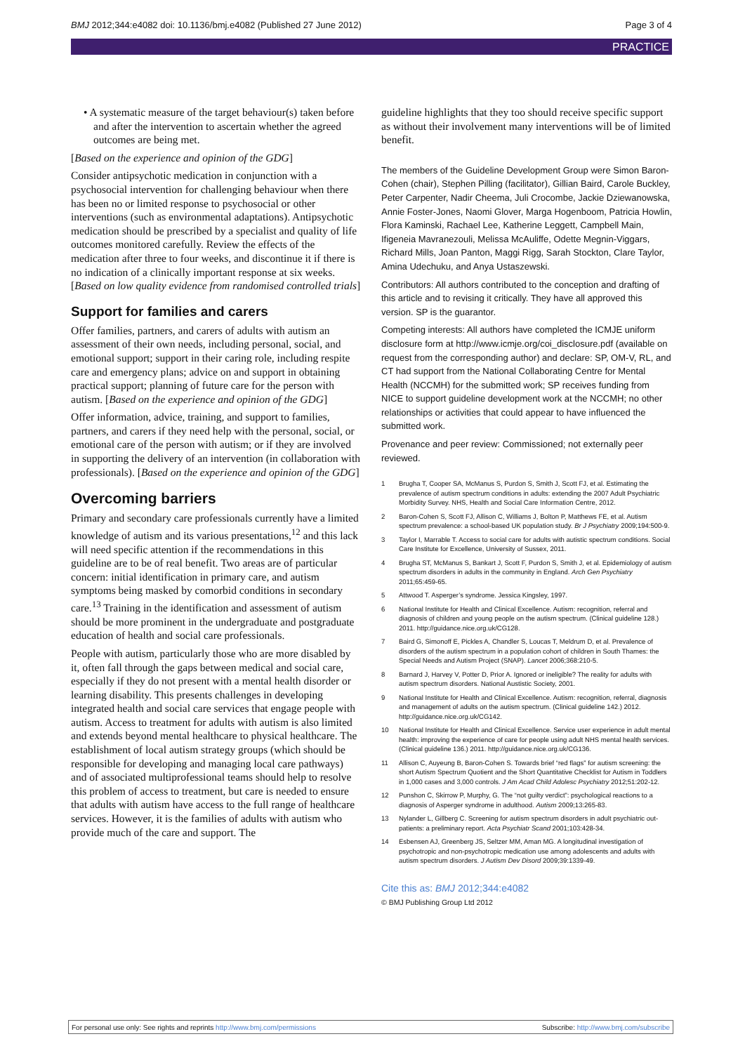BMJ 2012;344:e4082 doi: 10.1136/bmj.e4082 (Published 27 June 2012) Page 3 of 4
PRACTICE
• A systematic measure of the target behaviour(s) taken before and after the intervention to ascertain whether the agreed outcomes are being met.
[Based on the experience and opinion of the GDG]
Consider antipsychotic medication in conjunction with a psychosocial intervention for challenging behaviour when there has been no or limited response to psychosocial or other interventions (such as environmental adaptations). Antipsychotic medication should be prescribed by a specialist and quality of life outcomes monitored carefully. Review the effects of the medication after three to four weeks, and discontinue it if there is no indication of a clinically important response at six weeks. [Based on low quality evidence from randomised controlled trials]
Support for families and carers
Offer families, partners, and carers of adults with autism an assessment of their own needs, including personal, social, and emotional support; support in their caring role, including respite care and emergency plans; advice on and support in obtaining practical support; planning of future care for the person with autism. [Based on the experience and opinion of the GDG]
Offer information, advice, training, and support to families, partners, and carers if they need help with the personal, social, or emotional care of the person with autism; or if they are involved in supporting the delivery of an intervention (in collaboration with professionals). [Based on the experience and opinion of the GDG]
Overcoming barriers
Primary and secondary care professionals currently have a limited knowledge of autism and its various presentations,<sup>12</sup> and this lack will need specific attention if the recommendations in this guideline are to be of real benefit. Two areas are of particular concern: initial identification in primary care, and autism symptoms being masked by comorbid conditions in secondary care.<sup>13</sup> Training in the identification and assessment of autism should be more prominent in the undergraduate and postgraduate education of health and social care professionals.
People with autism, particularly those who are more disabled by it, often fall through the gaps between medical and social care, especially if they do not present with a mental health disorder or learning disability. This presents challenges in developing integrated health and social care services that engage people with autism. Access to treatment for adults with autism is also limited and extends beyond mental healthcare to physical healthcare. The establishment of local autism strategy groups (which should be responsible for developing and managing local care pathways) and of associated multiprofessional teams should help to resolve this problem of access to treatment, but care is needed to ensure that adults with autism have access to the full range of healthcare services. However, it is the families of adults with autism who provide much of the care and support. The
guideline highlights that they too should receive specific support as without their involvement many interventions will be of limited benefit.
The members of the Guideline Development Group were Simon Baron-Cohen (chair), Stephen Pilling (facilitator), Gillian Baird, Carole Buckley, Peter Carpenter, Nadir Cheema, Juli Crocombe, Jackie Dziewanowska, Annie Foster-Jones, Naomi Glover, Marga Hogenboom, Patricia Howlin, Flora Kaminski, Rachael Lee, Katherine Leggett, Campbell Main, Ifigeneia Mavranezouli, Melissa McAuliffe, Odette Megnin-Viggars, Richard Mills, Joan Panton, Maggi Rigg, Sarah Stockton, Clare Taylor, Amina Udechuku, and Anya Ustaszewski.
Contributors: All authors contributed to the conception and drafting of this article and to revising it critically. They have all approved this version. SP is the guarantor.
Competing interests: All authors have completed the ICMJE uniform disclosure form at http://www.icmje.org/coi_disclosure.pdf (available on request from the corresponding author) and declare: SP, OM-V, RL, and CT had support from the National Collaborating Centre for Mental Health (NCCMH) for the submitted work; SP receives funding from NICE to support guideline development work at the NCCMH; no other relationships or activities that could appear to have influenced the submitted work.
Provenance and peer review: Commissioned; not externally peer reviewed.
1 Brugha T, Cooper SA, McManus S, Purdon S, Smith J, Scott FJ, et al. Estimating the prevalence of autism spectrum conditions in adults: extending the 2007 Adult Psychiatric Morbidity Survey. NHS, Health and Social Care Information Centre, 2012.
2 Baron-Cohen S, Scott FJ, Allison C, Williams J, Bolton P, Matthews FE, et al. Autism spectrum prevalence: a school-based UK population study. Br J Psychiatry 2009;194:500-9.
3 Taylor I, Marrable T. Access to social care for adults with autistic spectrum conditions. Social Care Institute for Excellence, University of Sussex, 2011.
4 Brugha ST, McManus S, Bankart J, Scott F, Purdon S, Smith J, et al. Epidemiology of autism spectrum disorders in adults in the community in England. Arch Gen Psychiatry 2011;65:459-65.
5 Attwood T. Asperger’s syndrome. Jessica Kingsley, 1997.
6 National Institute for Health and Clinical Excellence. Autism: recognition, referral and diagnosis of children and young people on the autism spectrum. (Clinical guideline 128.) 2011. http://guidance.nice.org.uk/CG128.
7 Baird G, Simonoff E, Pickles A, Chandler S, Loucas T, Meldrum D, et al. Prevalence of disorders of the autism spectrum in a population cohort of children in South Thames: the Special Needs and Autism Project (SNAP). Lancet 2006;368:210-5.
8 Barnard J, Harvey V, Potter D, Prior A. Ignored or ineligible? The reality for adults with autism spectrum disorders. National Austistic Society, 2001.
9 National Institute for Health and Clinical Excellence. Autism: recognition, referral, diagnosis and management of adults on the autism spectrum. (Clinical guideline 142.) 2012. http://guidance.nice.org.uk/CG142.
10 National Institute for Health and Clinical Excellence. Service user experience in adult mental health: improving the experience of care for people using adult NHS mental health services. (Clinical guideline 136.) 2011. http://guidance.nice.org.uk/CG136.
11 Allison C, Auyeung B, Baron-Cohen S. Towards brief “red flags” for autism screening: the short Autism Spectrum Quotient and the Short Quantitative Checklist for Autism in Toddlers in 1,000 cases and 3,000 controls. J Am Acad Child Adolesc Psychiatry 2012;51:202-12.
12 Punshon C, Skirrow P, Murphy, G. The “not guilty verdict”: psychological reactions to a diagnosis of Asperger syndrome in adulthood. Autism 2009;13:265-83.
13 Nylander L, Gillberg C. Screening for autism spectrum disorders in adult psychiatric out-patients: a preliminary report. Acta Psychiatr Scand 2001;103:428-34.
14 Esbensen AJ, Greenberg JS, Seltzer MM, Aman MG. A longitudinal investigation of psychotropic and non-psychotropic medication use among adolescents and adults with autism spectrum disorders. J Autism Dev Disord 2009;39:1339-49.
Cite this as: BMJ 2012;344:e4082
© BMJ Publishing Group Ltd 2012
For personal use only: See rights and reprints http://www.bmj.com/permissions Subscribe: http://www.bmj.com/subscribe